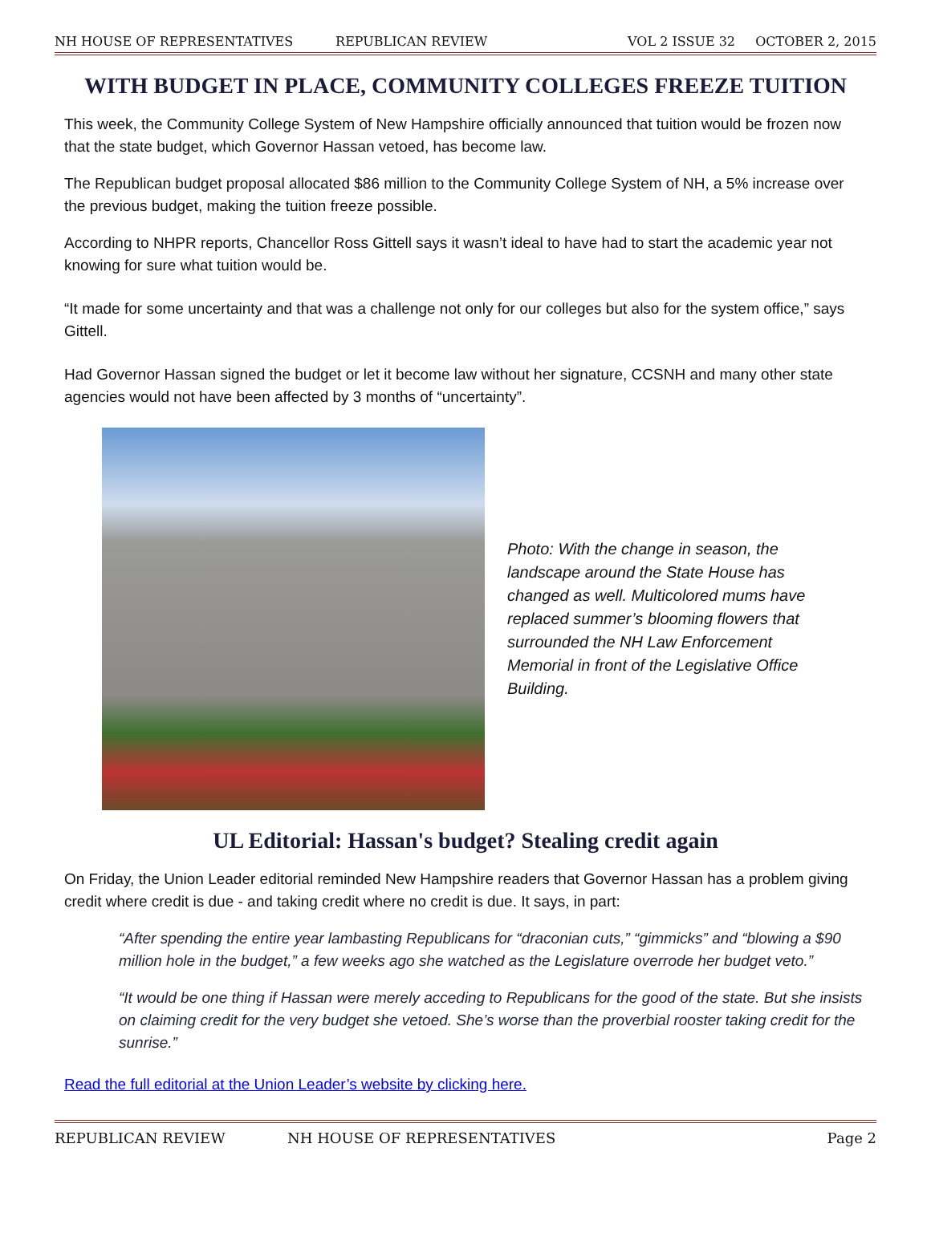NH HOUSE OF REPRESENTATIVES REPUBLICAN REVIEW VOL 2 ISSUE 32 OCTOBER 2, 2015
WITH BUDGET IN PLACE, COMMUNITY COLLEGES FREEZE TUITION
This week, the Community College System of New Hampshire officially announced that tuition would be frozen now that the state budget, which Governor Hassan vetoed, has become law.
The Republican budget proposal allocated $86 million to the Community College System of NH, a 5% increase over the previous budget, making the tuition freeze possible.
According to NHPR reports, Chancellor Ross Gittell says it wasn’t ideal to have had to start the academic year not knowing for sure what tuition would be.
“It made for some uncertainty and that was a challenge not only for our colleges but also for the system office,” says Gittell.
Had Governor Hassan signed the budget or let it become law without her signature, CCSNH and many other state agencies would not have been affected by 3 months of “uncertainty”.
Photo: With the change in season, the landscape around the State House has changed as well. Multicolored mums have replaced summer’s blooming flowers that surrounded the NH Law Enforcement Memorial in front of the Legislative Office Building.
UL Editorial: Hassan's budget? Stealing credit again
On Friday, the Union Leader editorial reminded New Hampshire readers that Governor Hassan has a problem giving credit where credit is due - and taking credit where no credit is due. It says, in part:
“After spending the entire year lambasting Republicans for “draconian cuts,” “gimmicks” and “blowing a $90 million hole in the budget,” a few weeks ago she watched as the Legislature overrode her budget veto.”
“It would be one thing if Hassan were merely acceding to Republicans for the good of the state. But she insists on claiming credit for the very budget she vetoed. She’s worse than the proverbial rooster taking credit for the sunrise.”
Read the full editorial at the Union Leader’s website by clicking here.
REPUBLICAN REVIEW NH HOUSE OF REPRESENTATIVES Page 2